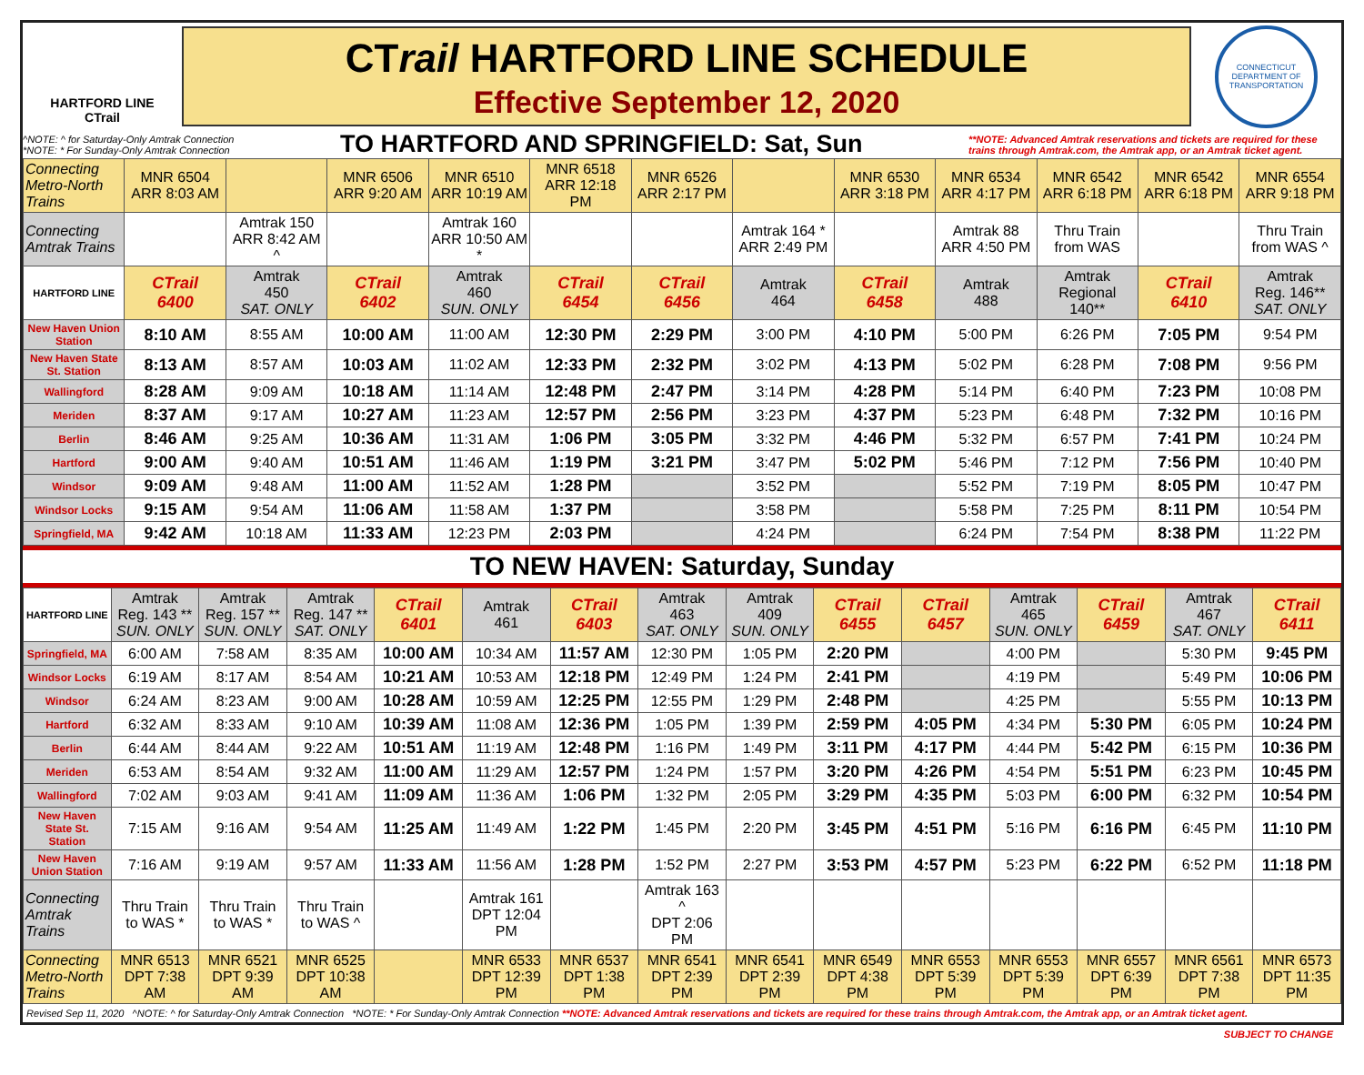HARTFORD LINE
CTrail
CTrail HARTFORD LINE SCHEDULE
Effective September 12, 2020
CONNECTICUT DEPARTMENT OF TRANSPORTATION
^NOTE: ^ for Saturday-Only Amtrak Connection
*NOTE: * For Sunday-Only Amtrak Connection
TO HARTFORD AND SPRINGFIELD: Sat, Sun
**NOTE: Advanced Amtrak reservations and tickets are required for these trains through Amtrak.com, the Amtrak app, or an Amtrak ticket agent.
| Connecting Metro-North Trains | MNR 6504 ARR 8:03 AM | | MNR 6506 ARR 9:20 AM | MNR 6510 ARR 10:19 AM | MNR 6518 ARR 12:18 PM | MNR 6526 ARR 2:17 PM | | MNR 6530 ARR 3:18 PM | MNR 6534 ARR 4:17 PM | MNR 6542 ARR 6:18 PM | MNR 6542 ARR 6:18 PM | MNR 6554 ARR 9:18 PM |
| Connecting Amtrak Trains | | Amtrak 150 ARR 8:42 AM ^ | | Amtrak 160 ARR 10:50 AM * | | | Amtrak 164 * ARR 2:49 PM | | Amtrak 88 ARR 4:50 PM | Thru Train from WAS | | Thru Train from WAS ^ |
| HARTFORD LINE | CTrail 6400 | Amtrak 450 SAT. ONLY | CTrail 6402 | Amtrak 460 SUN. ONLY | CTrail 6454 | CTrail 6456 | Amtrak 464 | CTrail 6458 | Amtrak 488 | Amtrak Regional 140** | CTrail 6410 | Amtrak Reg. 146** SAT. ONLY |
| New Haven Union Station | 8:10 AM | 8:55 AM | 10:00 AM | 11:00 AM | 12:30 PM | 2:29 PM | 3:00 PM | 4:10 PM | 5:00 PM | 6:26 PM | 7:05 PM | 9:54 PM |
| New Haven State St. Station | 8:13 AM | 8:57 AM | 10:03 AM | 11:02 AM | 12:33 PM | 2:32 PM | 3:02 PM | 4:13 PM | 5:02 PM | 6:28 PM | 7:08 PM | 9:56 PM |
| Wallingford | 8:28 AM | 9:09 AM | 10:18 AM | 11:14 AM | 12:48 PM | 2:47 PM | 3:14 PM | 4:28 PM | 5:14 PM | 6:40 PM | 7:23 PM | 10:08 PM |
| Meriden | 8:37 AM | 9:17 AM | 10:27 AM | 11:23 AM | 12:57 PM | 2:56 PM | 3:23 PM | 4:37 PM | 5:23 PM | 6:48 PM | 7:32 PM | 10:16 PM |
| Berlin | 8:46 AM | 9:25 AM | 10:36 AM | 11:31 AM | 1:06 PM | 3:05 PM | 3:32 PM | 4:46 PM | 5:32 PM | 6:57 PM | 7:41 PM | 10:24 PM |
| Hartford | 9:00 AM | 9:40 AM | 10:51 AM | 11:46 AM | 1:19 PM | 3:21 PM | 3:47 PM | 5:02 PM | 5:46 PM | 7:12 PM | 7:56 PM | 10:40 PM |
| Windsor | 9:09 AM | 9:48 AM | 11:00 AM | 11:52 AM | 1:28 PM | | 3:52 PM | | 5:52 PM | 7:19 PM | 8:05 PM | 10:47 PM |
| Windsor Locks | 9:15 AM | 9:54 AM | 11:06 AM | 11:58 AM | 1:37 PM | | 3:58 PM | | 5:58 PM | 7:25 PM | 8:11 PM | 10:54 PM |
| Springfield, MA | 9:42 AM | 10:18 AM | 11:33 AM | 12:23 PM | 2:03 PM | | 4:24 PM | | 6:24 PM | 7:54 PM | 8:38 PM | 11:22 PM |
TO NEW HAVEN: Saturday, Sunday
| HARTFORD LINE | Amtrak Reg. 143 ** SUN. ONLY | Amtrak Reg. 157 ** SUN. ONLY | Amtrak Reg. 147 ** SAT. ONLY | CTrail 6401 | Amtrak 461 | CTrail 6403 | Amtrak 463 SAT. ONLY | Amtrak 409 SUN. ONLY | CTrail 6455 | CTrail 6457 | Amtrak 465 SUN. ONLY | CTrail 6459 | Amtrak 467 SAT. ONLY | CTrail 6411 |
| Springfield, MA | 6:00 AM | 7:58 AM | 8:35 AM | 10:00 AM | 10:34 AM | 11:57 AM | 12:30 PM | 1:05 PM | 2:20 PM | | 4:00 PM | | 5:30 PM | 9:45 PM |
| Windsor Locks | 6:19 AM | 8:17 AM | 8:54 AM | 10:21 AM | 10:53 AM | 12:18 PM | 12:49 PM | 1:24 PM | 2:41 PM | | 4:19 PM | | 5:49 PM | 10:06 PM |
| Windsor | 6:24 AM | 8:23 AM | 9:00 AM | 10:28 AM | 10:59 AM | 12:25 PM | 12:55 PM | 1:29 PM | 2:48 PM | | 4:25 PM | | 5:55 PM | 10:13 PM |
| Hartford | 6:32 AM | 8:33 AM | 9:10 AM | 10:39 AM | 11:08 AM | 12:36 PM | 1:05 PM | 1:39 PM | 2:59 PM | 4:05 PM | 4:34 PM | 5:30 PM | 6:05 PM | 10:24 PM |
| Berlin | 6:44 AM | 8:44 AM | 9:22 AM | 10:51 AM | 11:19 AM | 12:48 PM | 1:16 PM | 1:49 PM | 3:11 PM | 4:17 PM | 4:44 PM | 5:42 PM | 6:15 PM | 10:36 PM |
| Meriden | 6:53 AM | 8:54 AM | 9:32 AM | 11:00 AM | 11:29 AM | 12:57 PM | 1:24 PM | 1:57 PM | 3:20 PM | 4:26 PM | 4:54 PM | 5:51 PM | 6:23 PM | 10:45 PM |
| Wallingford | 7:02 AM | 9:03 AM | 9:41 AM | 11:09 AM | 11:36 AM | 1:06 PM | 1:32 PM | 2:05 PM | 3:29 PM | 4:35 PM | 5:03 PM | 6:00 PM | 6:32 PM | 10:54 PM |
| New Haven State St. Station | 7:15 AM | 9:16 AM | 9:54 AM | 11:25 AM | 11:49 AM | 1:22 PM | 1:45 PM | 2:20 PM | 3:45 PM | 4:51 PM | 5:16 PM | 6:16 PM | 6:45 PM | 11:10 PM |
| New Haven Union Station | 7:16 AM | 9:19 AM | 9:57 AM | 11:33 AM | 11:56 AM | 1:28 PM | 1:52 PM | 2:27 PM | 3:53 PM | 4:57 PM | 5:23 PM | 6:22 PM | 6:52 PM | 11:18 PM |
| Connecting Amtrak Trains | Thru Train to WAS * | Thru Train to WAS * | Thru Train to WAS ^ | | Amtrak 161 DPT 12:04 PM | | Amtrak 163 ^ DPT 2:06 PM | | | | | | | |
| Connecting Metro-North Trains | MNR 6513 DPT 7:38 AM | MNR 6521 DPT 9:39 AM | MNR 6525 DPT 10:38 AM | | MNR 6533 DPT 12:39 PM | MNR 6537 DPT 1:38 PM | MNR 6541 DPT 2:39 PM | MNR 6541 DPT 2:39 PM | MNR 6549 DPT 4:38 PM | MNR 6553 DPT 5:39 PM | MNR 6553 DPT 5:39 PM | MNR 6557 DPT 6:39 PM | MNR 6561 DPT 7:38 PM | MNR 6573 DPT 11:35 PM |
Revised Sep 11, 2020 ^NOTE: ^ for Saturday-Only Amtrak Connection *NOTE: * For Sunday-Only Amtrak Connection **NOTE: Advanced Amtrak reservations and tickets are required for these trains through Amtrak.com, the Amtrak app, or an Amtrak ticket agent.
SUBJECT TO CHANGE